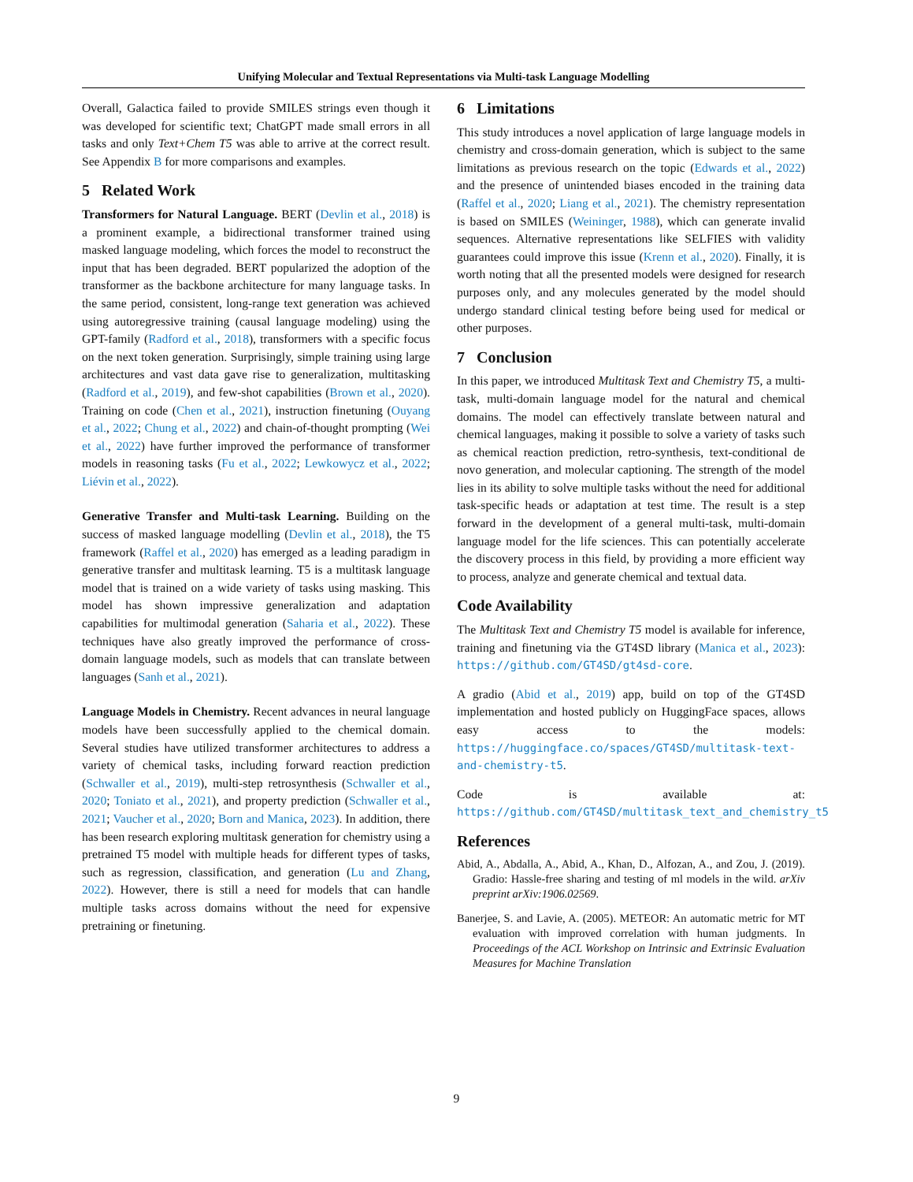Unifying Molecular and Textual Representations via Multi-task Language Modelling
Overall, Galactica failed to provide SMILES strings even though it was developed for scientific text; ChatGPT made small errors in all tasks and only Text+Chem T5 was able to arrive at the correct result. See Appendix B for more comparisons and examples.
5 Related Work
Transformers for Natural Language. BERT (Devlin et al., 2018) is a prominent example, a bidirectional transformer trained using masked language modeling, which forces the model to reconstruct the input that has been degraded. BERT popularized the adoption of the transformer as the backbone architecture for many language tasks. In the same period, consistent, long-range text generation was achieved using autoregressive training (causal language modeling) using the GPT-family (Radford et al., 2018), transformers with a specific focus on the next token generation. Surprisingly, simple training using large architectures and vast data gave rise to generalization, multitasking (Radford et al., 2019), and few-shot capabilities (Brown et al., 2020). Training on code (Chen et al., 2021), instruction finetuning (Ouyang et al., 2022; Chung et al., 2022) and chain-of-thought prompting (Wei et al., 2022) have further improved the performance of transformer models in reasoning tasks (Fu et al., 2022; Lewkowycz et al., 2022; Liévin et al., 2022).
Generative Transfer and Multi-task Learning. Building on the success of masked language modelling (Devlin et al., 2018), the T5 framework (Raffel et al., 2020) has emerged as a leading paradigm in generative transfer and multitask learning. T5 is a multitask language model that is trained on a wide variety of tasks using masking. This model has shown impressive generalization and adaptation capabilities for multimodal generation (Saharia et al., 2022). These techniques have also greatly improved the performance of cross-domain language models, such as models that can translate between languages (Sanh et al., 2021).
Language Models in Chemistry. Recent advances in neural language models have been successfully applied to the chemical domain. Several studies have utilized transformer architectures to address a variety of chemical tasks, including forward reaction prediction (Schwaller et al., 2019), multi-step retrosynthesis (Schwaller et al., 2020; Toniato et al., 2021), and property prediction (Schwaller et al., 2021; Vaucher et al., 2020; Born and Manica, 2023). In addition, there has been research exploring multitask generation for chemistry using a pretrained T5 model with multiple heads for different types of tasks, such as regression, classification, and generation (Lu and Zhang, 2022). However, there is still a need for models that can handle multiple tasks across domains without the need for expensive pretraining or finetuning.
6 Limitations
This study introduces a novel application of large language models in chemistry and cross-domain generation, which is subject to the same limitations as previous research on the topic (Edwards et al., 2022) and the presence of unintended biases encoded in the training data (Raffel et al., 2020; Liang et al., 2021). The chemistry representation is based on SMILES (Weininger, 1988), which can generate invalid sequences. Alternative representations like SELFIES with validity guarantees could improve this issue (Krenn et al., 2020). Finally, it is worth noting that all the presented models were designed for research purposes only, and any molecules generated by the model should undergo standard clinical testing before being used for medical or other purposes.
7 Conclusion
In this paper, we introduced Multitask Text and Chemistry T5, a multi-task, multi-domain language model for the natural and chemical domains. The model can effectively translate between natural and chemical languages, making it possible to solve a variety of tasks such as chemical reaction prediction, retro-synthesis, text-conditional de novo generation, and molecular captioning. The strength of the model lies in its ability to solve multiple tasks without the need for additional task-specific heads or adaptation at test time. The result is a step forward in the development of a general multi-task, multi-domain language model for the life sciences. This can potentially accelerate the discovery process in this field, by providing a more efficient way to process, analyze and generate chemical and textual data.
Code Availability
The Multitask Text and Chemistry T5 model is available for inference, training and finetuning via the GT4SD library (Manica et al., 2023): https://github.com/GT4SD/gt4sd-core.
A gradio (Abid et al., 2019) app, build on top of the GT4SD implementation and hosted publicly on HuggingFace spaces, allows easy access to the models: https://huggingface.co/spaces/GT4SD/multitask-text-and-chemistry-t5.
Code is available at: https://github.com/GT4SD/multitask_text_and_chemistry_t5
References
Abid, A., Abdalla, A., Abid, A., Khan, D., Alfozan, A., and Zou, J. (2019). Gradio: Hassle-free sharing and testing of ml models in the wild. arXiv preprint arXiv:1906.02569.
Banerjee, S. and Lavie, A. (2005). METEOR: An automatic metric for MT evaluation with improved correlation with human judgments. In Proceedings of the ACL Workshop on Intrinsic and Extrinsic Evaluation Measures for Machine Translation
9